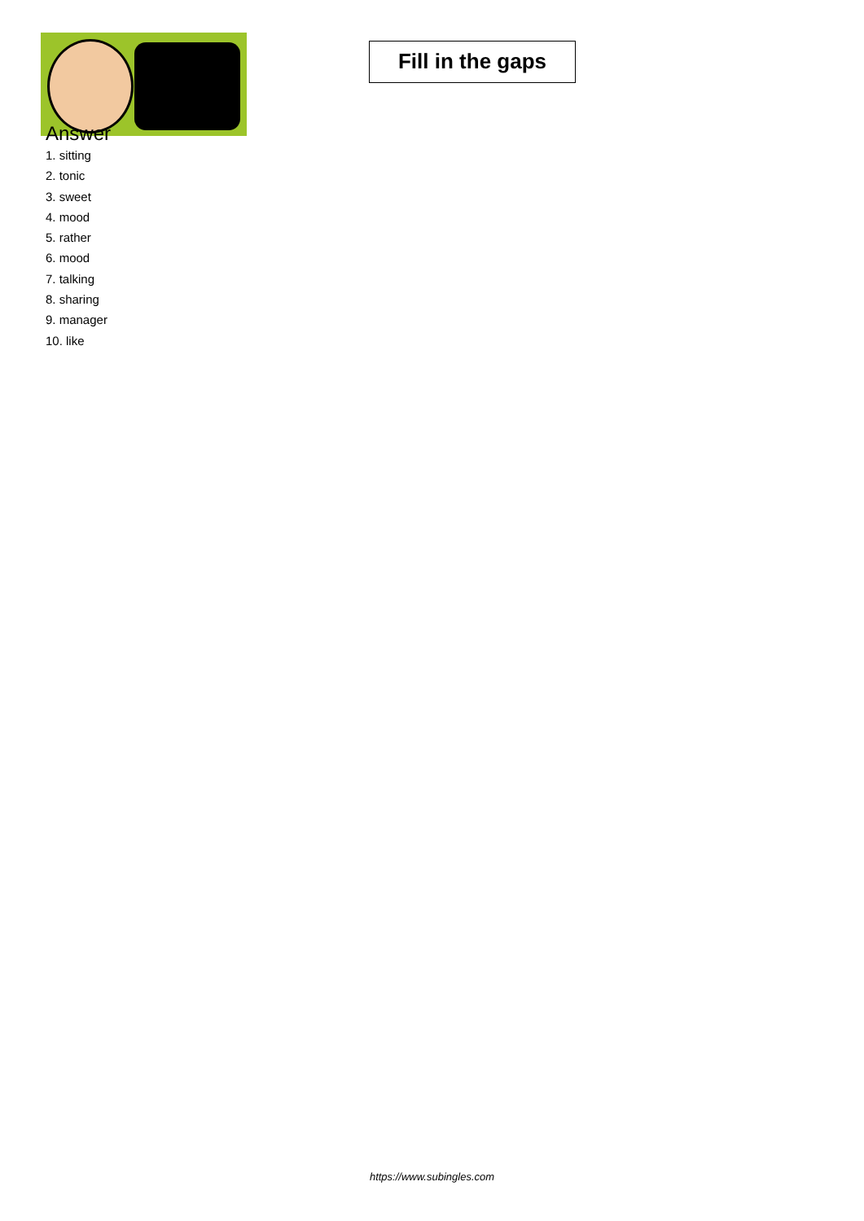Fill in the gaps
Answer
1. sitting
2. tonic
3. sweet
4. mood
5. rather
6. mood
7. talking
8. sharing
9. manager
10. like
https://www.subingles.com